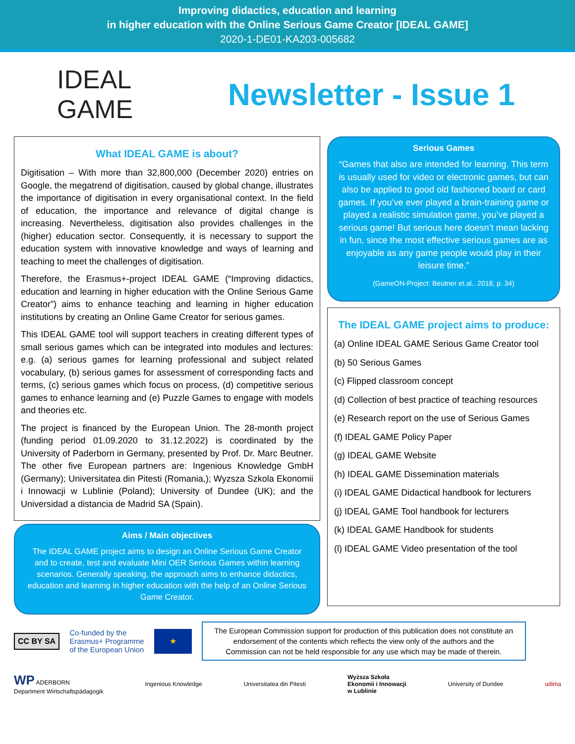Improving didactics, education and learning
in higher education with the Online Serious Game Creator [IDEAL GAME]
2020-1-DE01-KA203-005682
IDEAL
GAME
Newsletter - Issue 1
What IDEAL GAME is about?
Digitisation – With more than 32,800,000 (December 2020) entries on Google, the megatrend of digitisation, caused by global change, illustrates the importance of digitisation in every organisational context. In the field of education, the importance and relevance of digital change is increasing. Nevertheless, digitisation also provides challenges in the (higher) education sector. Consequently, it is necessary to support the education system with innovative knowledge and ways of learning and teaching to meet the challenges of digitisation.
Therefore, the Erasmus+-project IDEAL GAME (“Improving didactics, education and learning in higher education with the Online Serious Game Creator”) aims to enhance teaching and learning in higher education institutions by creating an Online Game Creator for serious games.
This IDEAL GAME tool will support teachers in creating different types of small serious games which can be integrated into modules and lectures: e.g. (a) serious games for learning professional and subject related vocabulary, (b) serious games for assessment of corresponding facts and terms, (c) serious games which focus on process, (d) competitive serious games to enhance learning and (e) Puzzle Games to engage with models and theories etc.
The project is financed by the European Union. The 28-month project (funding period 01.09.2020 to 31.12.2022) is coordinated by the University of Paderborn in Germany, presented by Prof. Dr. Marc Beutner. The other five European partners are: Ingenious Knowledge GmbH (Germany); Universitatea din Pitesti (Romania,); Wyzsza Szkola Ekonomii i Innowacji w Lublinie (Poland); University of Dundee (UK); and the Universidad a distancia de Madrid SA (Spain).
Aims / Main objectives
The IDEAL GAME project aims to design an Online Serious Game Creator and to create, test and evaluate Mini OER Serious Games within learning scenarios. Generally speaking, the approach aims to enhance didactics, education and learning in higher education with the help of an Online Serious Game Creator.
Serious Games
“Games that also are intended for learning. This term is usually used for video or electronic games, but can also be applied to good old fashioned board or card games. If you’ve ever played a brain-training game or played a realistic simulation game, you’ve played a serious game! But serious here doesn’t mean lacking in fun, since the most effective serious games are as enjoyable as any game people would play in their leisure time.”
(GameON-Project: Beutner et.al.. 2018, p. 34)
The IDEAL GAME project aims to produce:
(a) Online IDEAL GAME Serious Game Creator tool
(b) 50 Serious Games
(c) Flipped classroom concept
(d) Collection of best practice of teaching resources
(e) Research report on the use of Serious Games
(f) IDEAL GAME Policy Paper
(g) IDEAL GAME Website
(h) IDEAL GAME Dissemination materials
(i) IDEAL GAME Didactical handbook for lecturers
(j) IDEAL GAME Tool handbook for lecturers
(k) IDEAL GAME Handbook for students
(l) IDEAL GAME Video presentation of the tool
CC BY SA
Co-funded by the
Erasmus+ Programme
of the European Union
★
The European Commission support for production of this publication does not constitute an endorsement of the contents which reflects the view only of the authors and the Commission can not be held responsible for any use which may be made of therein.
WP ADERBORN
Department Wirtschaftspädagogik
Ingenious Knowledge Universitatea din Pitesti
Wyższa Szkoła
Ekonomii i Innowacji
w Lublinie
University of Dundee udima